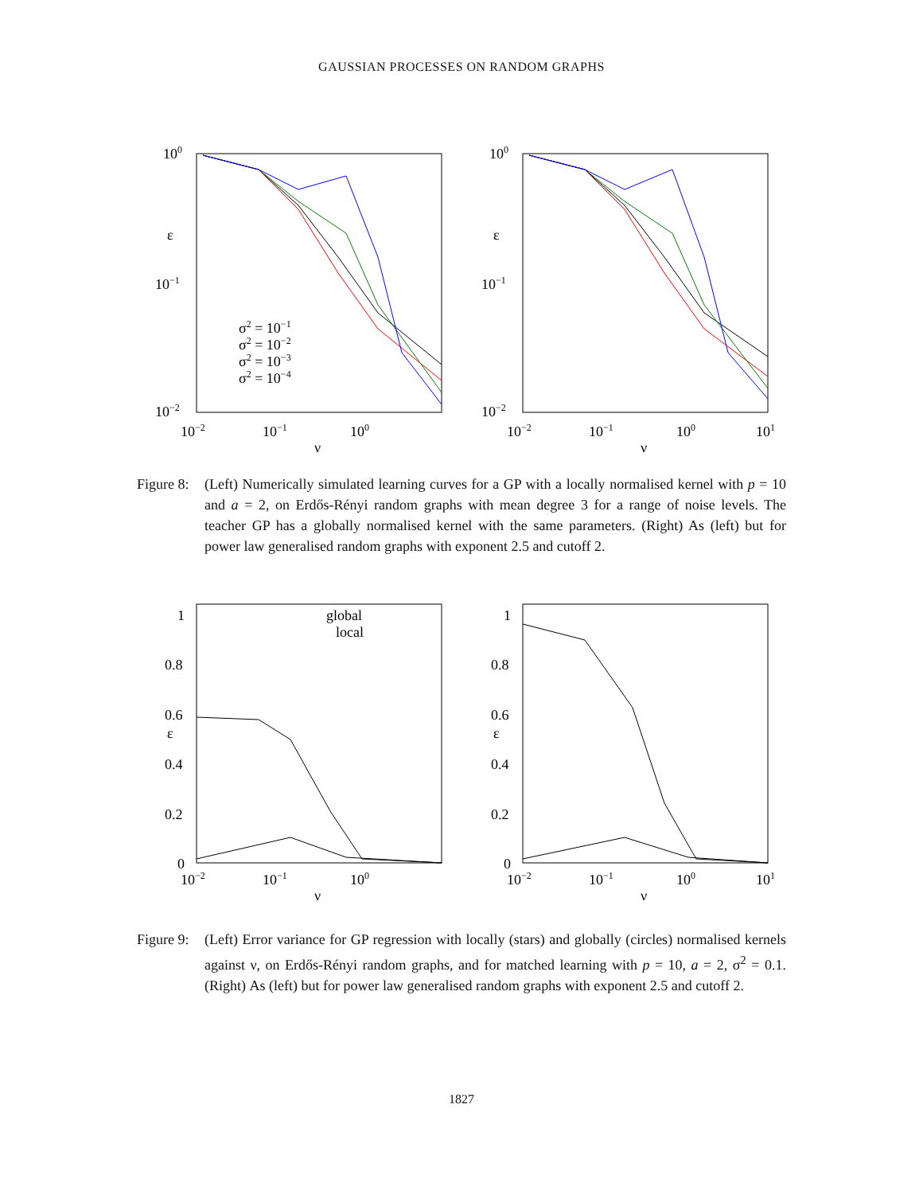GAUSSIAN PROCESSES ON RANDOM GRAPHS
100
10−1
10−2
10−2
10−1
100
ν
ε
σ2 = 10−1
σ2 = 10−2
σ2 = 10−3
σ2 = 10−4
100
10−1
10−2
10−2
10−1
100
101
ν
ε
Figure 8: (Left) Numerically simulated learning curves for a GP with a locally normalised kernel with p = 10 and a = 2, on Erdős-Rényi random graphs with mean degree 3 for a range of noise levels. The teacher GP has a globally normalised kernel with the same parameters. (Right) As (left) but for power law generalised random graphs with exponent 2.5 and cutoff 2.
1
0.8
0.6
0.4
0.2
0
10−2
10−1
100
ν
ε
global
local
1
0.8
0.6
0.4
0.2
0
10−2
10−1
100
101
ν
ε
Figure 9: (Left) Error variance for GP regression with locally (stars) and globally (circles) normalised kernels against ν, on Erdős-Rényi random graphs, and for matched learning with p = 10, a = 2, σ<sup>2</sup> = 0.1. (Right) As (left) but for power law generalised random graphs with exponent 2.5 and cutoff 2.
1827